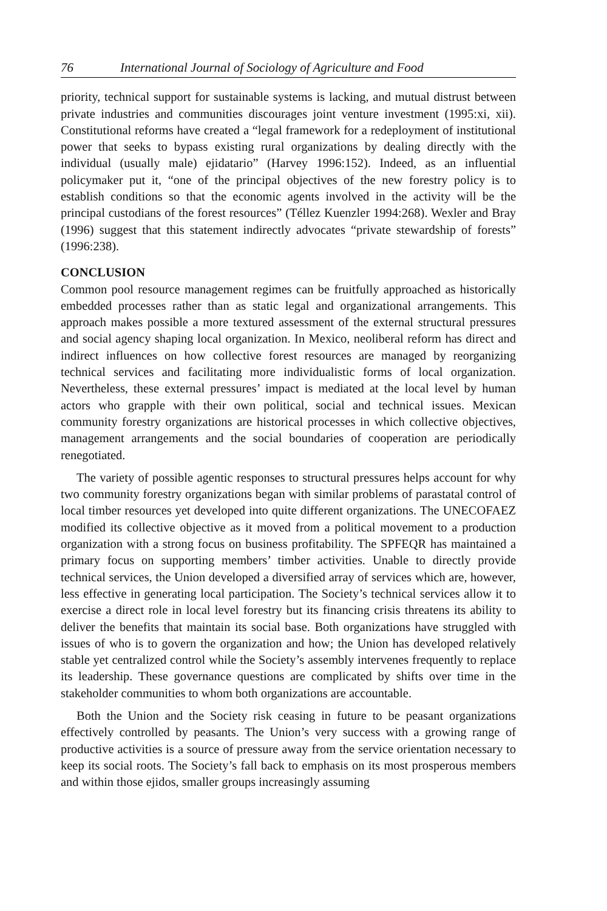76 International Journal of Sociology of Agriculture and Food
priority, technical support for sustainable systems is lacking, and mutual distrust between private industries and communities discourages joint venture investment (1995:xi, xii). Constitutional reforms have created a “legal framework for a redeployment of institutional power that seeks to bypass existing rural organizations by dealing directly with the individual (usually male) ejidatario” (Harvey 1996:152). Indeed, as an influential policymaker put it, “one of the principal objectives of the new forestry policy is to establish conditions so that the economic agents involved in the activity will be the principal custodians of the forest resources” (Téllez Kuenzler 1994:268). Wexler and Bray (1996) suggest that this statement indirectly advocates “private stewardship of forests” (1996:238).
CONCLUSION
Common pool resource management regimes can be fruitfully approached as historically embedded processes rather than as static legal and organizational arrangements. This approach makes possible a more textured assessment of the external structural pressures and social agency shaping local organization. In Mexico, neoliberal reform has direct and indirect influences on how collective forest resources are managed by reorganizing technical services and facilitating more individualistic forms of local organization. Nevertheless, these external pressures’ impact is mediated at the local level by human actors who grapple with their own political, social and technical issues. Mexican community forestry organizations are historical processes in which collective objectives, management arrangements and the social boundaries of cooperation are periodically renegotiated.
The variety of possible agentic responses to structural pressures helps account for why two community forestry organizations began with similar problems of parastatal control of local timber resources yet developed into quite different organizations. The UNECOFAEZ modified its collective objective as it moved from a political movement to a production organization with a strong focus on business profitability. The SPFEQR has maintained a primary focus on supporting members’ timber activities. Unable to directly provide technical services, the Union developed a diversified array of services which are, however, less effective in generating local participation. The Society’s technical services allow it to exercise a direct role in local level forestry but its financing crisis threatens its ability to deliver the benefits that maintain its social base. Both organizations have struggled with issues of who is to govern the organization and how; the Union has developed relatively stable yet centralized control while the Society’s assembly intervenes frequently to replace its leadership. These governance questions are complicated by shifts over time in the stakeholder communities to whom both organizations are accountable.
Both the Union and the Society risk ceasing in future to be peasant organizations effectively controlled by peasants. The Union’s very success with a growing range of productive activities is a source of pressure away from the service orientation necessary to keep its social roots. The Society’s fall back to emphasis on its most prosperous members and within those ejidos, smaller groups increasingly assuming